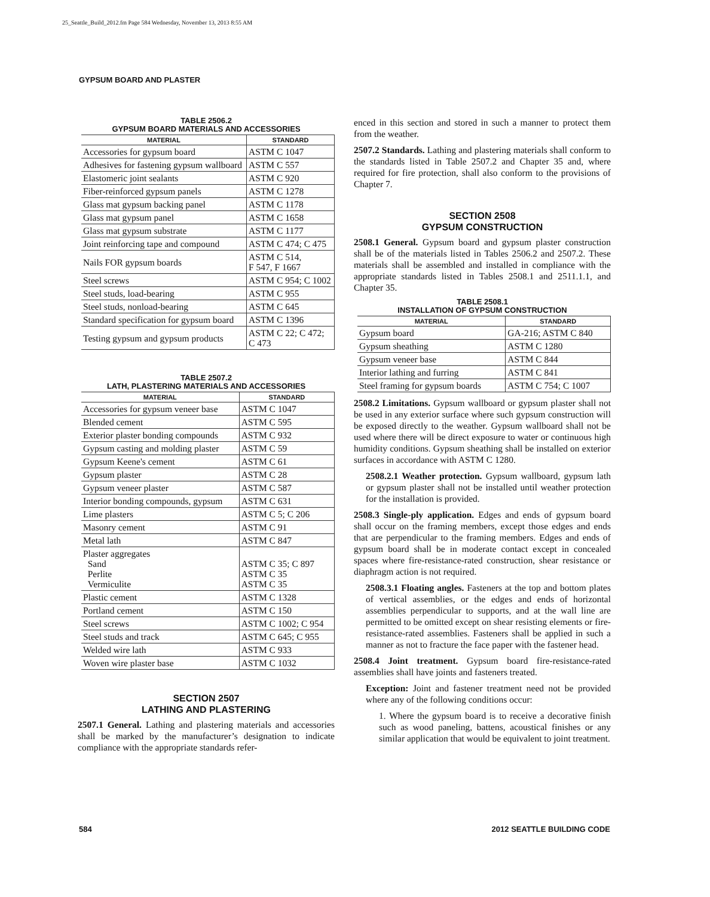25_Seattle_Build_2012.fm Page 584 Wednesday, November 13, 2013 8:55 AM
GYPSUM BOARD AND PLASTER
TABLE 2506.2
GYPSUM BOARD MATERIALS AND ACCESSORIES
| MATERIAL | STANDARD |
| --- | --- |
| Accessories for gypsum board | ASTM C 1047 |
| Adhesives for fastening gypsum wallboard | ASTM C 557 |
| Elastomeric joint sealants | ASTM C 920 |
| Fiber-reinforced gypsum panels | ASTM C 1278 |
| Glass mat gypsum backing panel | ASTM C 1178 |
| Glass mat gypsum panel | ASTM C 1658 |
| Glass mat gypsum substrate | ASTM C 1177 |
| Joint reinforcing tape and compound | ASTM C 474; C 475 |
| Nails FOR gypsum boards | ASTM C 514, F 547, F 1667 |
| Steel screws | ASTM C 954; C 1002 |
| Steel studs, load-bearing | ASTM C 955 |
| Steel studs, nonload-bearing | ASTM C 645 |
| Standard specification for gypsum board | ASTM C 1396 |
| Testing gypsum and gypsum products | ASTM C 22; C 472; C 473 |
TABLE 2507.2
LATH, PLASTERING MATERIALS AND ACCESSORIES
| MATERIAL | STANDARD |
| --- | --- |
| Accessories for gypsum veneer base | ASTM C 1047 |
| Blended cement | ASTM C 595 |
| Exterior plaster bonding compounds | ASTM C 932 |
| Gypsum casting and molding plaster | ASTM C 59 |
| Gypsum Keene's cement | ASTM C 61 |
| Gypsum plaster | ASTM C 28 |
| Gypsum veneer plaster | ASTM C 587 |
| Interior bonding compounds, gypsum | ASTM C 631 |
| Lime plasters | ASTM C 5; C 206 |
| Masonry cement | ASTM C 91 |
| Metal lath | ASTM C 847 |
| Plaster aggregates Sand Perlite Vermiculite | ASTM C 35; C 897 ASTM C 35 ASTM C 35 |
| Plastic cement | ASTM C 1328 |
| Portland cement | ASTM C 150 |
| Steel screws | ASTM C 1002; C 954 |
| Steel studs and track | ASTM C 645; C 955 |
| Welded wire lath | ASTM C 933 |
| Woven wire plaster base | ASTM C 1032 |
SECTION 2507
LATHING AND PLASTERING
2507.1 General. Lathing and plastering materials and accessories shall be marked by the manufacturer’s designation to indicate compliance with the appropriate standards refer-
enced in this section and stored in such a manner to protect them from the weather.
2507.2 Standards. Lathing and plastering materials shall conform to the standards listed in Table 2507.2 and Chapter 35 and, where required for fire protection, shall also conform to the provisions of Chapter 7.
SECTION 2508
GYPSUM CONSTRUCTION
2508.1 General. Gypsum board and gypsum plaster construction shall be of the materials listed in Tables 2506.2 and 2507.2. These materials shall be assembled and installed in compliance with the appropriate standards listed in Tables 2508.1 and 2511.1.1, and Chapter 35.
TABLE 2508.1
INSTALLATION OF GYPSUM CONSTRUCTION
| MATERIAL | STANDARD |
| --- | --- |
| Gypsum board | GA-216; ASTM C 840 |
| Gypsum sheathing | ASTM C 1280 |
| Gypsum veneer base | ASTM C 844 |
| Interior lathing and furring | ASTM C 841 |
| Steel framing for gypsum boards | ASTM C 754; C 1007 |
2508.2 Limitations. Gypsum wallboard or gypsum plaster shall not be used in any exterior surface where such gypsum construction will be exposed directly to the weather. Gypsum wallboard shall not be used where there will be direct exposure to water or continuous high humidity conditions. Gypsum sheathing shall be installed on exterior surfaces in accordance with ASTM C 1280.
2508.2.1 Weather protection. Gypsum wallboard, gypsum lath or gypsum plaster shall not be installed until weather protection for the installation is provided.
2508.3 Single-ply application. Edges and ends of gypsum board shall occur on the framing members, except those edges and ends that are perpendicular to the framing members. Edges and ends of gypsum board shall be in moderate contact except in concealed spaces where fire-resistance-rated construction, shear resistance or diaphragm action is not required.
2508.3.1 Floating angles. Fasteners at the top and bottom plates of vertical assemblies, or the edges and ends of horizontal assemblies perpendicular to supports, and at the wall line are permitted to be omitted except on shear resisting elements or fire-resistance-rated assemblies. Fasteners shall be applied in such a manner as not to fracture the face paper with the fastener head.
2508.4 Joint treatment. Gypsum board fire-resistance-rated assemblies shall have joints and fasteners treated.
Exception: Joint and fastener treatment need not be provided where any of the following conditions occur:
1. Where the gypsum board is to receive a decorative finish such as wood paneling, battens, acoustical finishes or any similar application that would be equivalent to joint treatment.
584 2012 SEATTLE BUILDING CODE